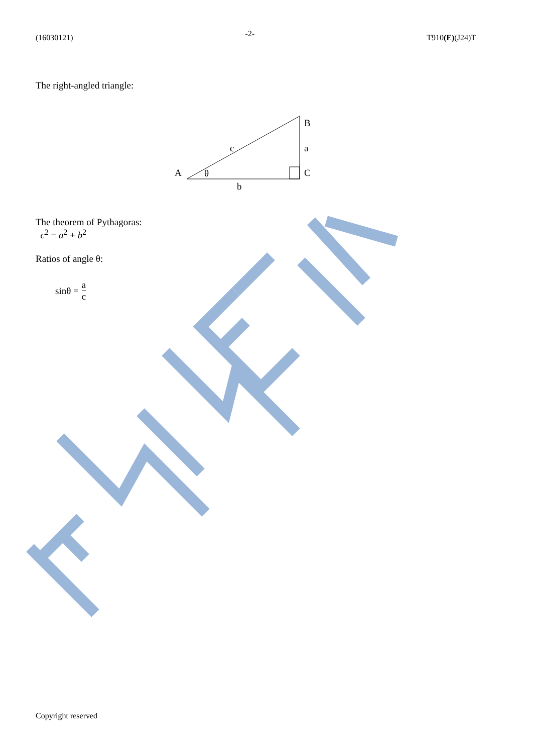(16030121) -2- T910(E)(J24)T
The right-angled triangle:
B
a
C
A
θ
c
b
The theorem of Pythagoras:
c<sup>2</sup> = a<sup>2</sup> + b<sup>2</sup>
Ratios of angle θ:
sinθ = a c
Copyright reserved